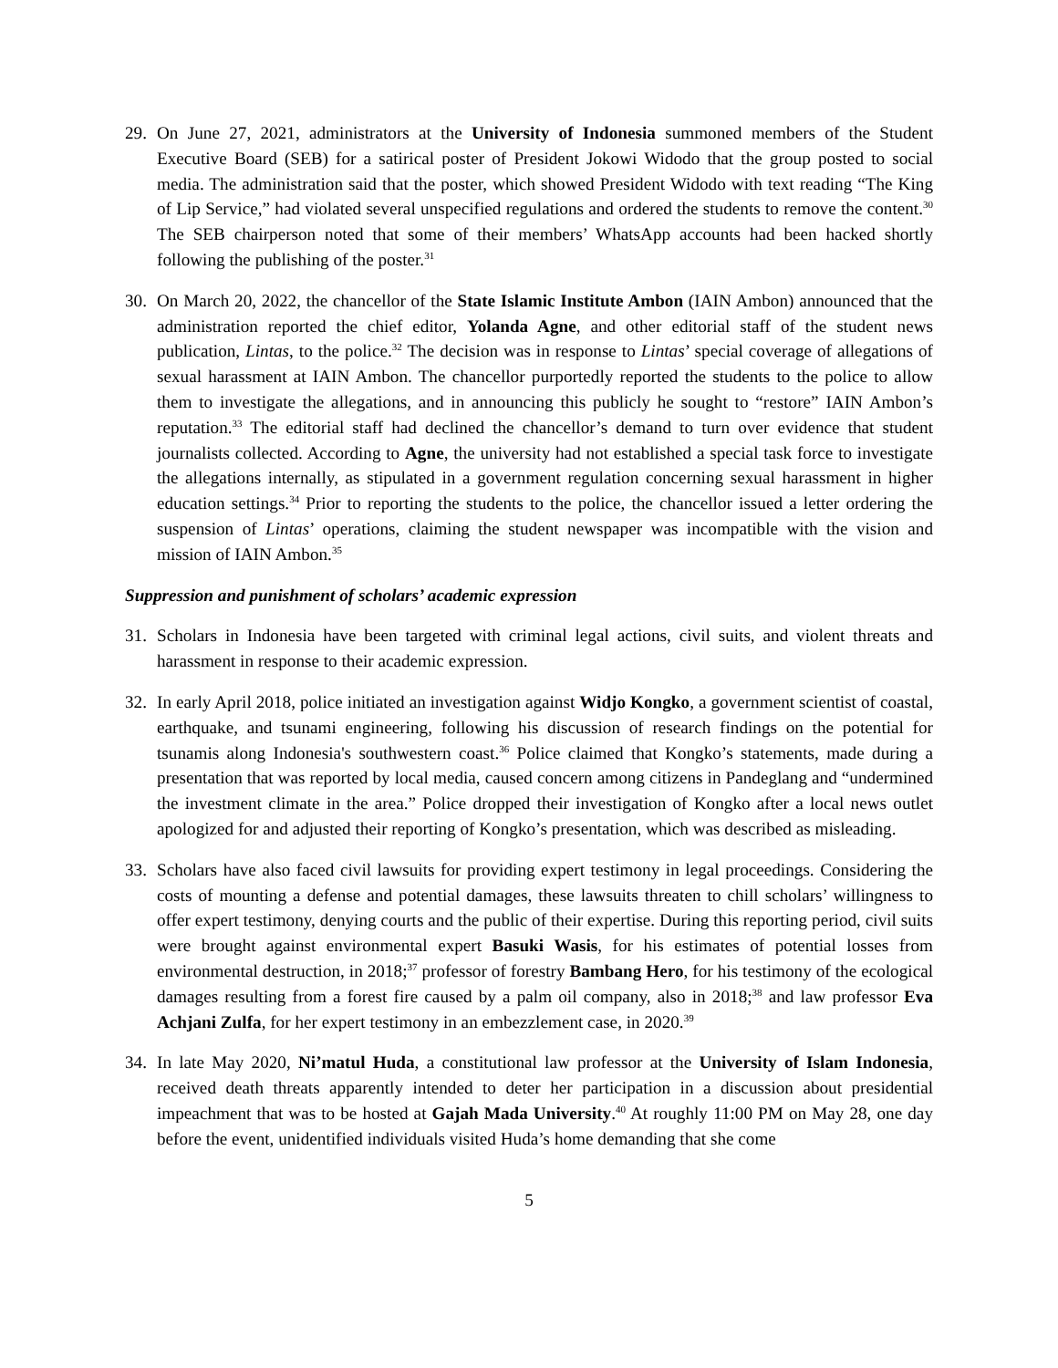29. On June 27, 2021, administrators at the University of Indonesia summoned members of the Student Executive Board (SEB) for a satirical poster of President Jokowi Widodo that the group posted to social media. The administration said that the poster, which showed President Widodo with text reading “The King of Lip Service,” had violated several unspecified regulations and ordered the students to remove the content.<sup>30</sup> The SEB chairperson noted that some of their members’ WhatsApp accounts had been hacked shortly following the publishing of the poster.<sup>31</sup>
30. On March 20, 2022, the chancellor of the State Islamic Institute Ambon (IAIN Ambon) announced that the administration reported the chief editor, Yolanda Agne, and other editorial staff of the student news publication, Lintas, to the police.<sup>32</sup> The decision was in response to Lintas’ special coverage of allegations of sexual harassment at IAIN Ambon. The chancellor purportedly reported the students to the police to allow them to investigate the allegations, and in announcing this publicly he sought to “restore” IAIN Ambon’s reputation.<sup>33</sup> The editorial staff had declined the chancellor’s demand to turn over evidence that student journalists collected. According to Agne, the university had not established a special task force to investigate the allegations internally, as stipulated in a government regulation concerning sexual harassment in higher education settings.<sup>34</sup> Prior to reporting the students to the police, the chancellor issued a letter ordering the suspension of Lintas’ operations, claiming the student newspaper was incompatible with the vision and mission of IAIN Ambon.<sup>35</sup>
Suppression and punishment of scholars’ academic expression
31. Scholars in Indonesia have been targeted with criminal legal actions, civil suits, and violent threats and harassment in response to their academic expression.
32. In early April 2018, police initiated an investigation against Widjo Kongko, a government scientist of coastal, earthquake, and tsunami engineering, following his discussion of research findings on the potential for tsunamis along Indonesia's southwestern coast.<sup>36</sup> Police claimed that Kongko’s statements, made during a presentation that was reported by local media, caused concern among citizens in Pandeglang and “undermined the investment climate in the area.” Police dropped their investigation of Kongko after a local news outlet apologized for and adjusted their reporting of Kongko’s presentation, which was described as misleading.
33. Scholars have also faced civil lawsuits for providing expert testimony in legal proceedings. Considering the costs of mounting a defense and potential damages, these lawsuits threaten to chill scholars’ willingness to offer expert testimony, denying courts and the public of their expertise. During this reporting period, civil suits were brought against environmental expert Basuki Wasis, for his estimates of potential losses from environmental destruction, in 2018;<sup>37</sup> professor of forestry Bambang Hero, for his testimony of the ecological damages resulting from a forest fire caused by a palm oil company, also in 2018;<sup>38</sup> and law professor Eva Achjani Zulfa, for her expert testimony in an embezzlement case, in 2020.<sup>39</sup>
34. In late May 2020, Ni’matul Huda, a constitutional law professor at the University of Islam Indonesia, received death threats apparently intended to deter her participation in a discussion about presidential impeachment that was to be hosted at Gajah Mada University.<sup>40</sup> At roughly 11:00 PM on May 28, one day before the event, unidentified individuals visited Huda’s home demanding that she come
5